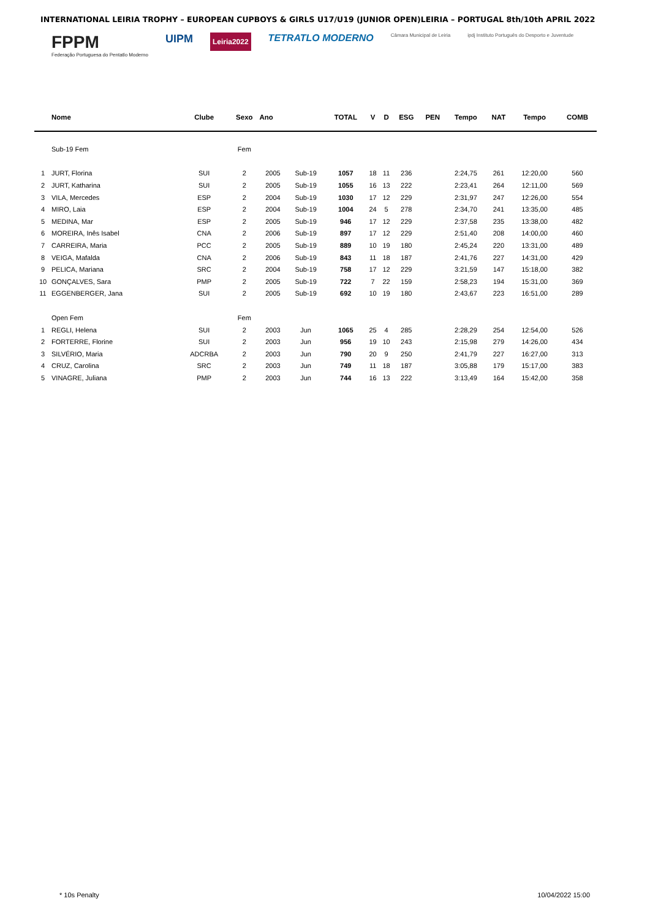INTERNATIONAL LEIRIA TROPHY – EUROPEAN CUPBOYS & GIRLS U17/U19 (JUNIOR OPEN)LEIRIA – PORTUGAL 8th/10th APRIL 2022
FPPM
Federação Portuguesa do Pentatlo Moderno
UIPM
Leiria2022
TETRATLO MODERNO
Câmara Municipal de Leiria ipdj Instituto Português do Desporto e Juventude
| | Nome | Clube | Sexo | Ano | | TOTAL | V | D | ESG | PEN | Tempo | NAT | Tempo | COMB |
| --- | --- | --- | --- | --- | --- | --- | --- | --- | --- | --- | --- | --- | --- | --- |
| | Sub-19 Fem | | Fem | | | | | | | | | | | |
| 1 | JURT, Florina | SUI | 2 | 2005 | Sub-19 | 1057 | 18 | 11 | 236 | | 2:24,75 | 261 | 12:20,00 | 560 |
| 2 | JURT, Katharina | SUI | 2 | 2005 | Sub-19 | 1055 | 16 | 13 | 222 | | 2:23,41 | 264 | 12:11,00 | 569 |
| 3 | VILA, Mercedes | ESP | 2 | 2004 | Sub-19 | 1030 | 17 | 12 | 229 | | 2:31,97 | 247 | 12:26,00 | 554 |
| 4 | MIRO, Laia | ESP | 2 | 2004 | Sub-19 | 1004 | 24 | 5 | 278 | | 2:34,70 | 241 | 13:35,00 | 485 |
| 5 | MEDINA, Mar | ESP | 2 | 2005 | Sub-19 | 946 | 17 | 12 | 229 | | 2:37,58 | 235 | 13:38,00 | 482 |
| 6 | MOREIRA, Inês Isabel | CNA | 2 | 2006 | Sub-19 | 897 | 17 | 12 | 229 | | 2:51,40 | 208 | 14:00,00 | 460 |
| 7 | CARREIRA, Maria | PCC | 2 | 2005 | Sub-19 | 889 | 10 | 19 | 180 | | 2:45,24 | 220 | 13:31,00 | 489 |
| 8 | VEIGA, Mafalda | CNA | 2 | 2006 | Sub-19 | 843 | 11 | 18 | 187 | | 2:41,76 | 227 | 14:31,00 | 429 |
| 9 | PELICA, Mariana | SRC | 2 | 2004 | Sub-19 | 758 | 17 | 12 | 229 | | 3:21,59 | 147 | 15:18,00 | 382 |
| 10 | GONÇALVES, Sara | PMP | 2 | 2005 | Sub-19 | 722 | 7 | 22 | 159 | | 2:58,23 | 194 | 15:31,00 | 369 |
| 11 | EGGENBERGER, Jana | SUI | 2 | 2005 | Sub-19 | 692 | 10 | 19 | 180 | | 2:43,67 | 223 | 16:51,00 | 289 |
| | Open Fem | | Fem | | | | | | | | | | | |
| 1 | REGLI, Helena | SUI | 2 | 2003 | Jun | 1065 | 25 | 4 | 285 | | 2:28,29 | 254 | 12:54,00 | 526 |
| 2 | FORTERRE, Florine | SUI | 2 | 2003 | Jun | 956 | 19 | 10 | 243 | | 2:15,98 | 279 | 14:26,00 | 434 |
| 3 | SILVÉRIO, Maria | ADCRBA | 2 | 2003 | Jun | 790 | 20 | 9 | 250 | | 2:41,79 | 227 | 16:27,00 | 313 |
| 4 | CRUZ, Carolina | SRC | 2 | 2003 | Jun | 749 | 11 | 18 | 187 | | 3:05,88 | 179 | 15:17,00 | 383 |
| 5 | VINAGRE, Juliana | PMP | 2 | 2003 | Jun | 744 | 16 | 13 | 222 | | 3:13,49 | 164 | 15:42,00 | 358 |
* 10s Penalty 10/04/2022 15:00